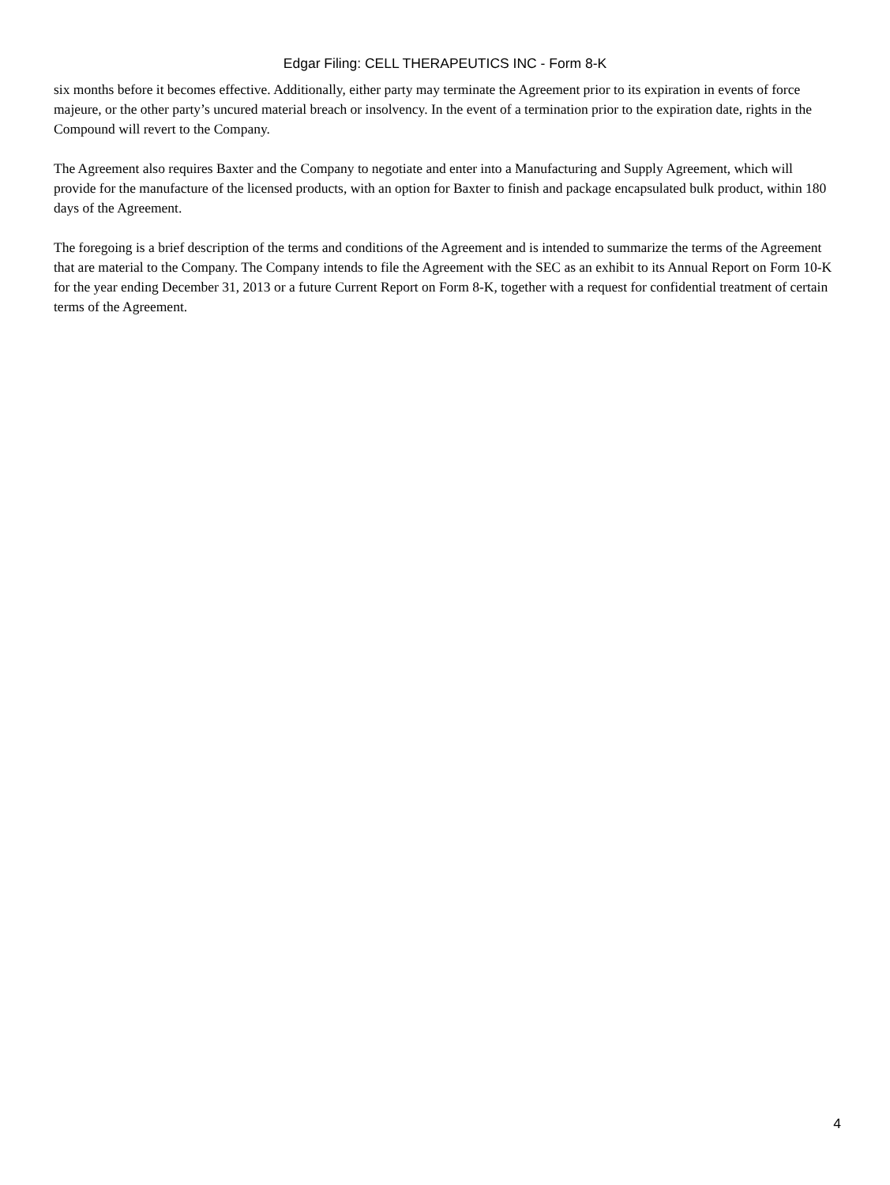Edgar Filing: CELL THERAPEUTICS INC - Form 8-K
six months before it becomes effective. Additionally, either party may terminate the Agreement prior to its expiration in events of force majeure, or the other party’s uncured material breach or insolvency. In the event of a termination prior to the expiration date, rights in the Compound will revert to the Company.
The Agreement also requires Baxter and the Company to negotiate and enter into a Manufacturing and Supply Agreement, which will provide for the manufacture of the licensed products, with an option for Baxter to finish and package encapsulated bulk product, within 180 days of the Agreement.
The foregoing is a brief description of the terms and conditions of the Agreement and is intended to summarize the terms of the Agreement that are material to the Company. The Company intends to file the Agreement with the SEC as an exhibit to its Annual Report on Form 10-K for the year ending December 31, 2013 or a future Current Report on Form 8-K, together with a request for confidential treatment of certain terms of the Agreement.
4